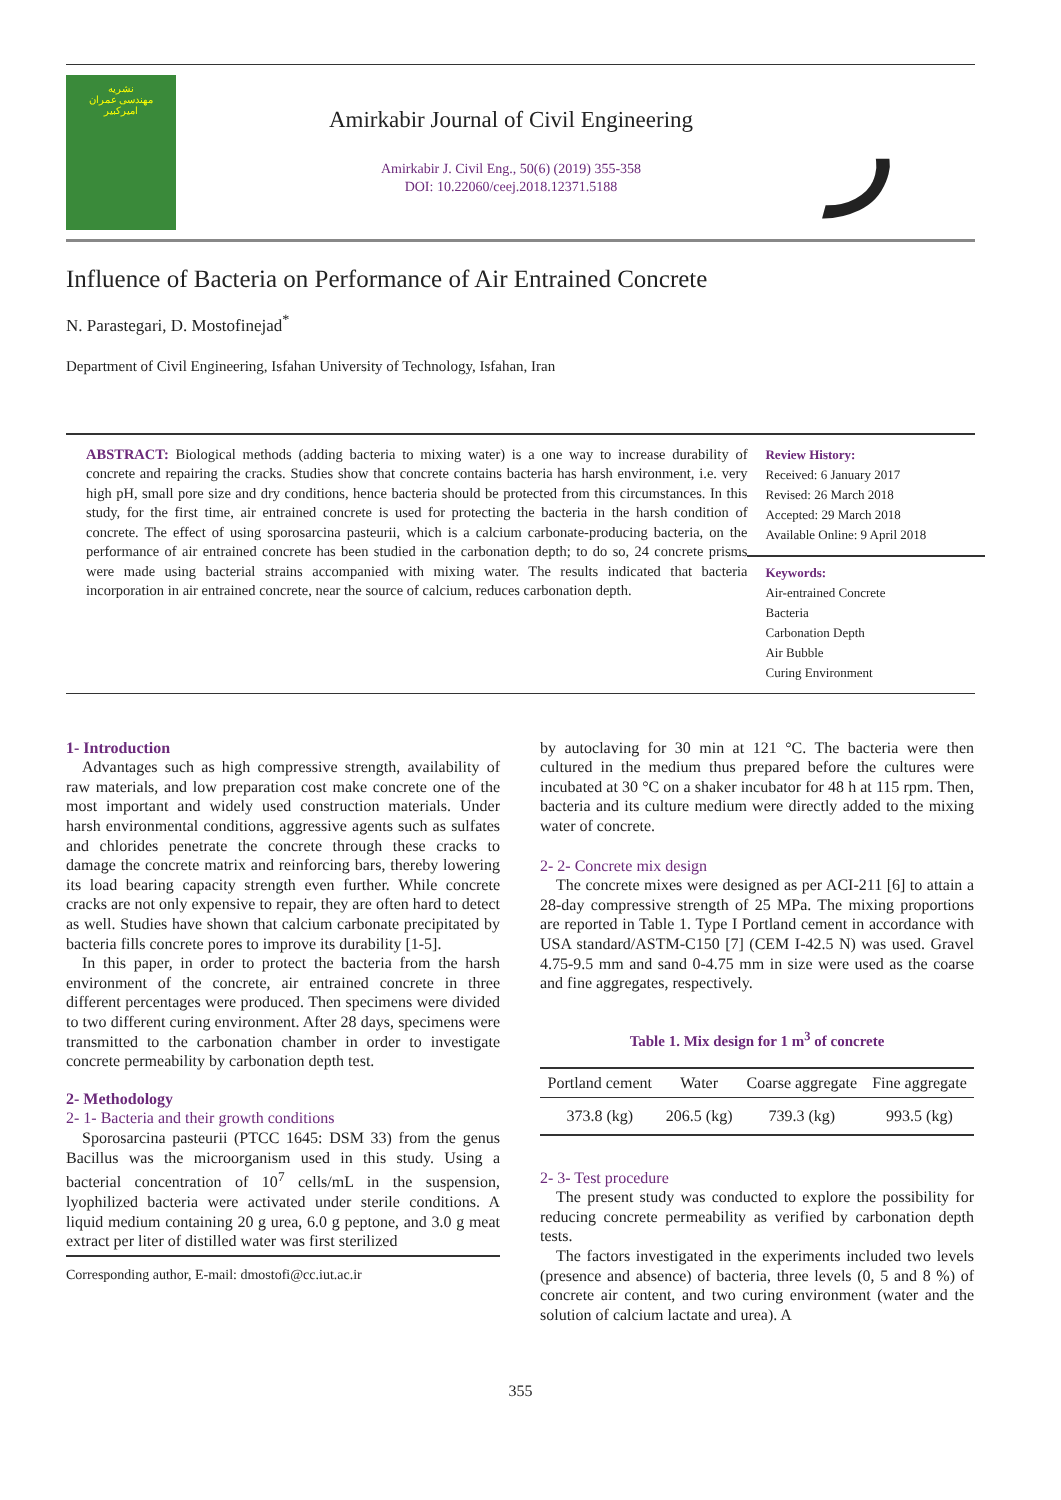نشریه
مهندسی عمران
امیرکبیر
Amirkabir Journal of Civil Engineering
Amirkabir J. Civil Eng., 50(6) (2019) 355-358
DOI: 10.22060/ceej.2018.12371.5188
ر
Influence of Bacteria on Performance of Air Entrained Concrete
N. Parastegari, D. Mostofinejad<sup>*</sup>
Department of Civil Engineering, Isfahan University of Technology, Isfahan, Iran
ABSTRACT: Biological methods (adding bacteria to mixing water) is a one way to increase durability of concrete and repairing the cracks. Studies show that concrete contains bacteria has harsh environment, i.e. very high pH, small pore size and dry conditions, hence bacteria should be protected from this circumstances. In this study, for the first time, air entrained concrete is used for protecting the bacteria in the harsh condition of concrete. The effect of using sporosarcina pasteurii, which is a calcium carbonate-producing bacteria, on the performance of air entrained concrete has been studied in the carbonation depth; to do so, 24 concrete prisms were made using bacterial strains accompanied with mixing water. The results indicated that bacteria incorporation in air entrained concrete, near the source of calcium, reduces carbonation depth.
Review History:
Received: 6 January 2017
Revised: 26 March 2018
Accepted: 29 March 2018
Available Online: 9 April 2018
Keywords:
Air-entrained Concrete
Bacteria
Carbonation Depth
Air Bubble
Curing Environment
1- Introduction
Advantages such as high compressive strength, availability of raw materials, and low preparation cost make concrete one of the most important and widely used construction materials. Under harsh environmental conditions, aggressive agents such as sulfates and chlorides penetrate the concrete through these cracks to damage the concrete matrix and reinforcing bars, thereby lowering its load bearing capacity strength even further. While concrete cracks are not only expensive to repair, they are often hard to detect as well. Studies have shown that calcium carbonate precipitated by bacteria fills concrete pores to improve its durability [1-5].
In this paper, in order to protect the bacteria from the harsh environment of the concrete, air entrained concrete in three different percentages were produced. Then specimens were divided to two different curing environment. After 28 days, specimens were transmitted to the carbonation chamber in order to investigate concrete permeability by carbonation depth test.
2- Methodology
2- 1- Bacteria and their growth conditions
Sporosarcina pasteurii (PTCC 1645: DSM 33) from the genus Bacillus was the microorganism used in this study. Using a bacterial concentration of 10<sup>7</sup> cells/mL in the suspension, lyophilized bacteria were activated under sterile conditions. A liquid medium containing 20 g urea, 6.0 g peptone, and 3.0 g meat extract per liter of distilled water was first sterilized
Corresponding author, E-mail: dmostofi@cc.iut.ac.ir
by autoclaving for 30 min at 121 °C. The bacteria were then cultured in the medium thus prepared before the cultures were incubated at 30 °C on a shaker incubator for 48 h at 115 rpm. Then, bacteria and its culture medium were directly added to the mixing water of concrete.
2- 2- Concrete mix design
The concrete mixes were designed as per ACI-211 [6] to attain a 28-day compressive strength of 25 MPa. The mixing proportions are reported in Table 1. Type I Portland cement in accordance with USA standard/ASTM-C150 [7] (CEM I-42.5 N) was used. Gravel 4.75-9.5 mm and sand 0-4.75 mm in size were used as the coarse and fine aggregates, respectively.
Table 1. Mix design for 1 m<sup>3</sup> of concrete
| Portland cement | Water | Coarse aggregate | Fine aggregate |
| --- | --- | --- | --- |
| 373.8 (kg) | 206.5 (kg) | 739.3 (kg) | 993.5 (kg) |
2- 3- Test procedure
The present study was conducted to explore the possibility for reducing concrete permeability as verified by carbonation depth tests.
The factors investigated in the experiments included two levels (presence and absence) of bacteria, three levels (0, 5 and 8 %) of concrete air content, and two curing environment (water and the solution of calcium lactate and urea). A
355